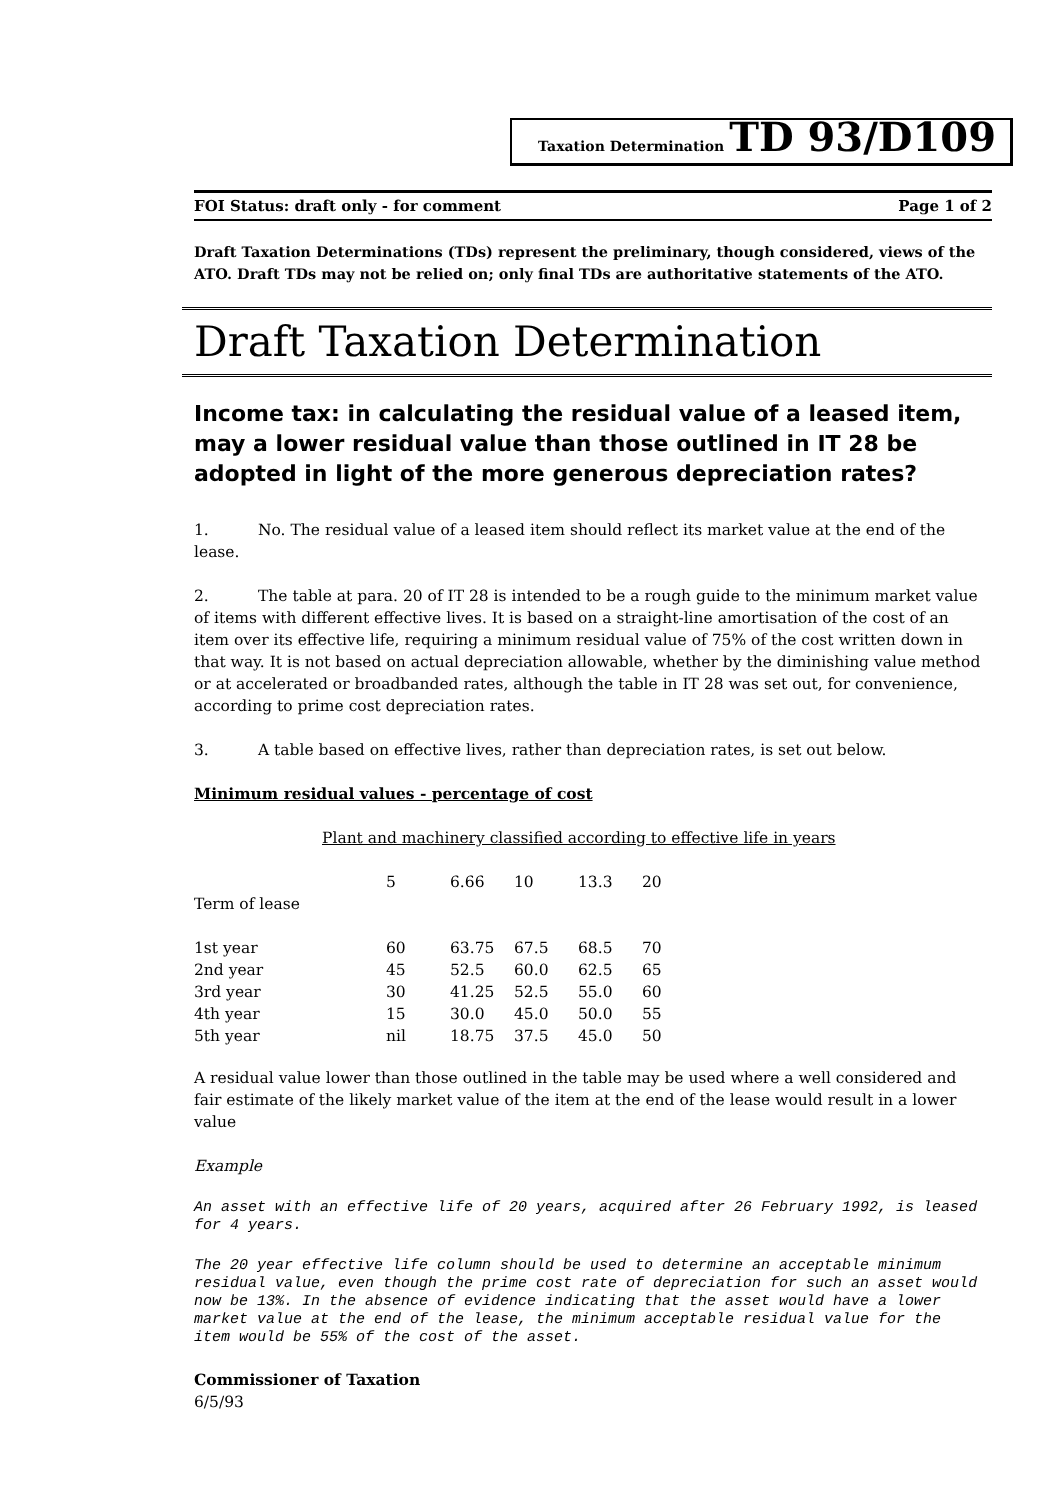Taxation Determination TD 93/D109
FOI Status: draft only - for comment Page 1 of 2
Draft Taxation Determinations (TDs) represent the preliminary, though considered, views of the ATO. Draft TDs may not be relied on; only final TDs are authoritative statements of the ATO.
Draft Taxation Determination
Income tax: in calculating the residual value of a leased item, may a lower residual value than those outlined in IT 28 be adopted in light of the more generous depreciation rates?
1. No. The residual value of a leased item should reflect its market value at the end of the lease.
2. The table at para. 20 of IT 28 is intended to be a rough guide to the minimum market value of items with different effective lives. It is based on a straight-line amortisation of the cost of an item over its effective life, requiring a minimum residual value of 75% of the cost written down in that way. It is not based on actual depreciation allowable, whether by the diminishing value method or at accelerated or broadbanded rates, although the table in IT 28 was set out, for convenience, according to prime cost depreciation rates.
3. A table based on effective lives, rather than depreciation rates, is set out below.
Minimum residual values - percentage of cost
Plant and machinery classified according to effective life in years
| | 5 | 6.66 | 10 | 13.3 | 20 |
| --- | --- | --- | --- | --- | --- |
| Term of lease | | | | | |
| 1st year | 60 | 63.75 | 67.5 | 68.5 | 70 |
| 2nd year | 45 | 52.5 | 60.0 | 62.5 | 65 |
| 3rd year | 30 | 41.25 | 52.5 | 55.0 | 60 |
| 4th year | 15 | 30.0 | 45.0 | 50.0 | 55 |
| 5th year | nil | 18.75 | 37.5 | 45.0 | 50 |
A residual value lower than those outlined in the table may be used where a well considered and fair estimate of the likely market value of the item at the end of the lease would result in a lower value
Example
An asset with an effective life of 20 years, acquired after 26 February 1992, is leased for 4 years.
The 20 year effective life column should be used to determine an acceptable minimum residual value, even though the prime cost rate of depreciation for such an asset would now be 13%. In the absence of evidence indicating that the asset would have a lower market value at the end of the lease, the minimum acceptable residual value for the item would be 55% of the cost of the asset.
Commissioner of Taxation
6/5/93